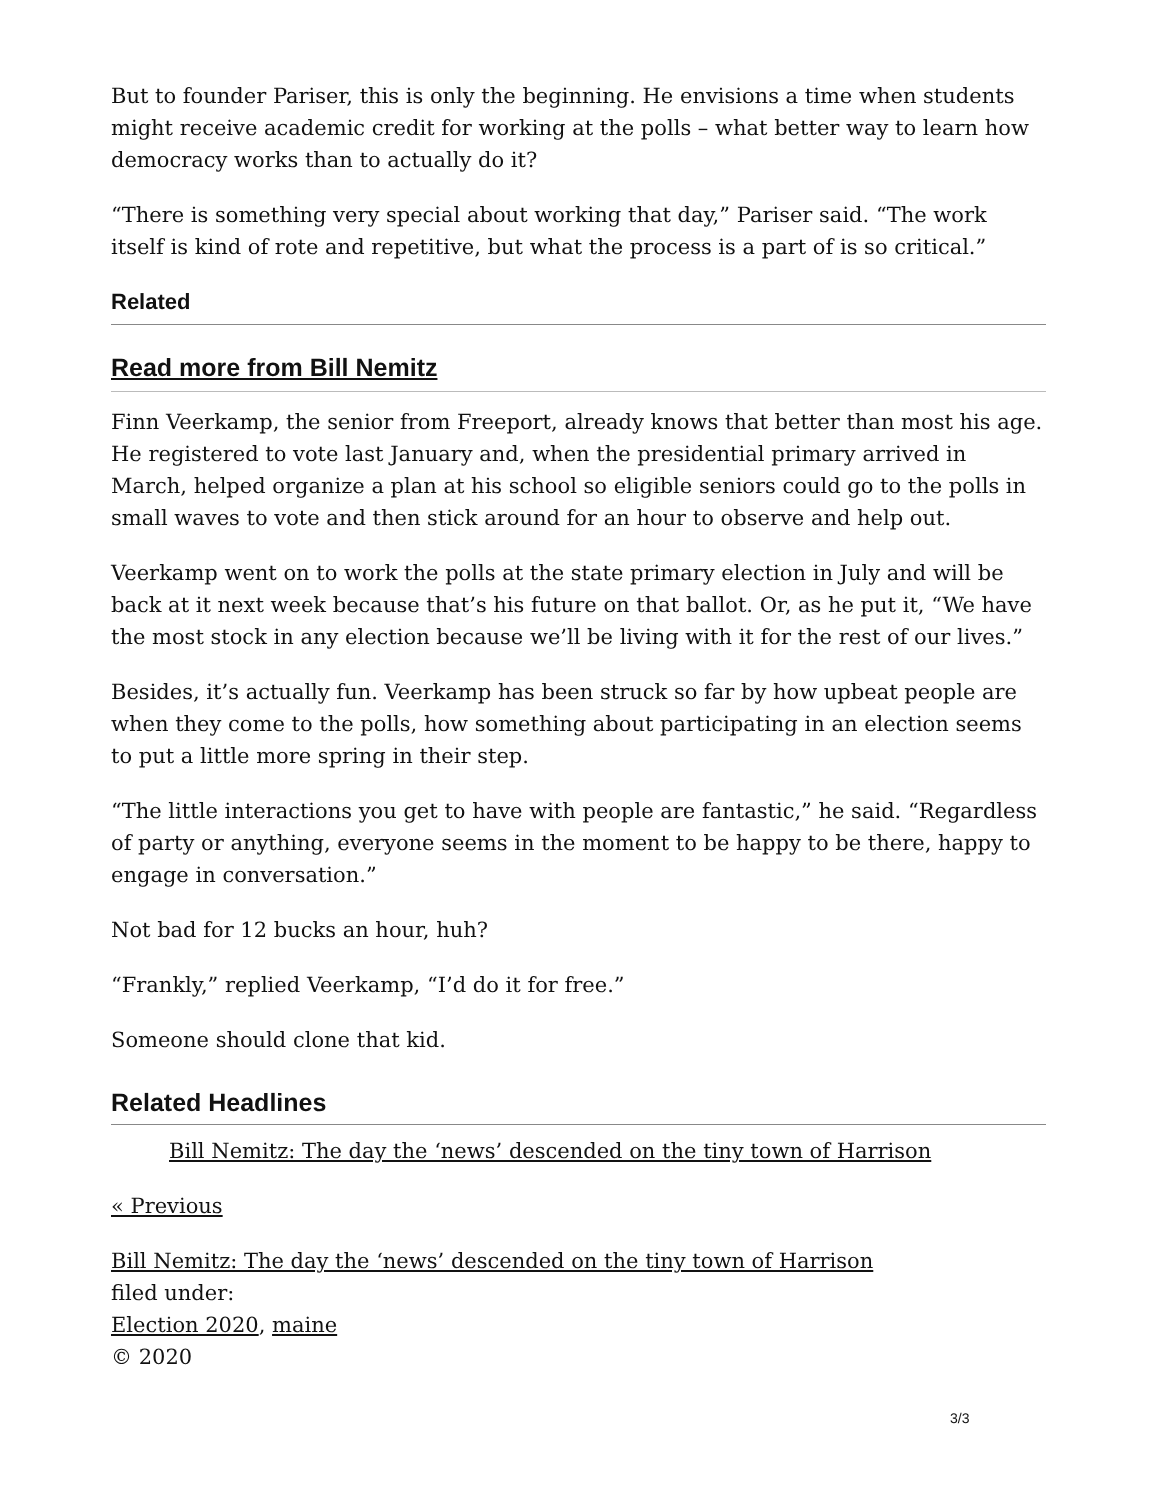But to founder Pariser, this is only the beginning. He envisions a time when students might receive academic credit for working at the polls – what better way to learn how democracy works than to actually do it?
“There is something very special about working that day,” Pariser said. “The work itself is kind of rote and repetitive, but what the process is a part of is so critical.”
Related
Read more from Bill Nemitz
Finn Veerkamp, the senior from Freeport, already knows that better than most his age. He registered to vote last January and, when the presidential primary arrived in March, helped organize a plan at his school so eligible seniors could go to the polls in small waves to vote and then stick around for an hour to observe and help out.
Veerkamp went on to work the polls at the state primary election in July and will be back at it next week because that’s his future on that ballot. Or, as he put it, “We have the most stock in any election because we’ll be living with it for the rest of our lives.”
Besides, it’s actually fun. Veerkamp has been struck so far by how upbeat people are when they come to the polls, how something about participating in an election seems to put a little more spring in their step.
“The little interactions you get to have with people are fantastic,” he said. “Regardless of party or anything, everyone seems in the moment to be happy to be there, happy to engage in conversation.”
Not bad for 12 bucks an hour, huh?
“Frankly,” replied Veerkamp, “I’d do it for free.”
Someone should clone that kid.
Related Headlines
Bill Nemitz: The day the ‘news’ descended on the tiny town of Harrison
« Previous
Bill Nemitz: The day the ‘news’ descended on the tiny town of Harrison
filed under:
Election 2020, maine
© 2020
3/3